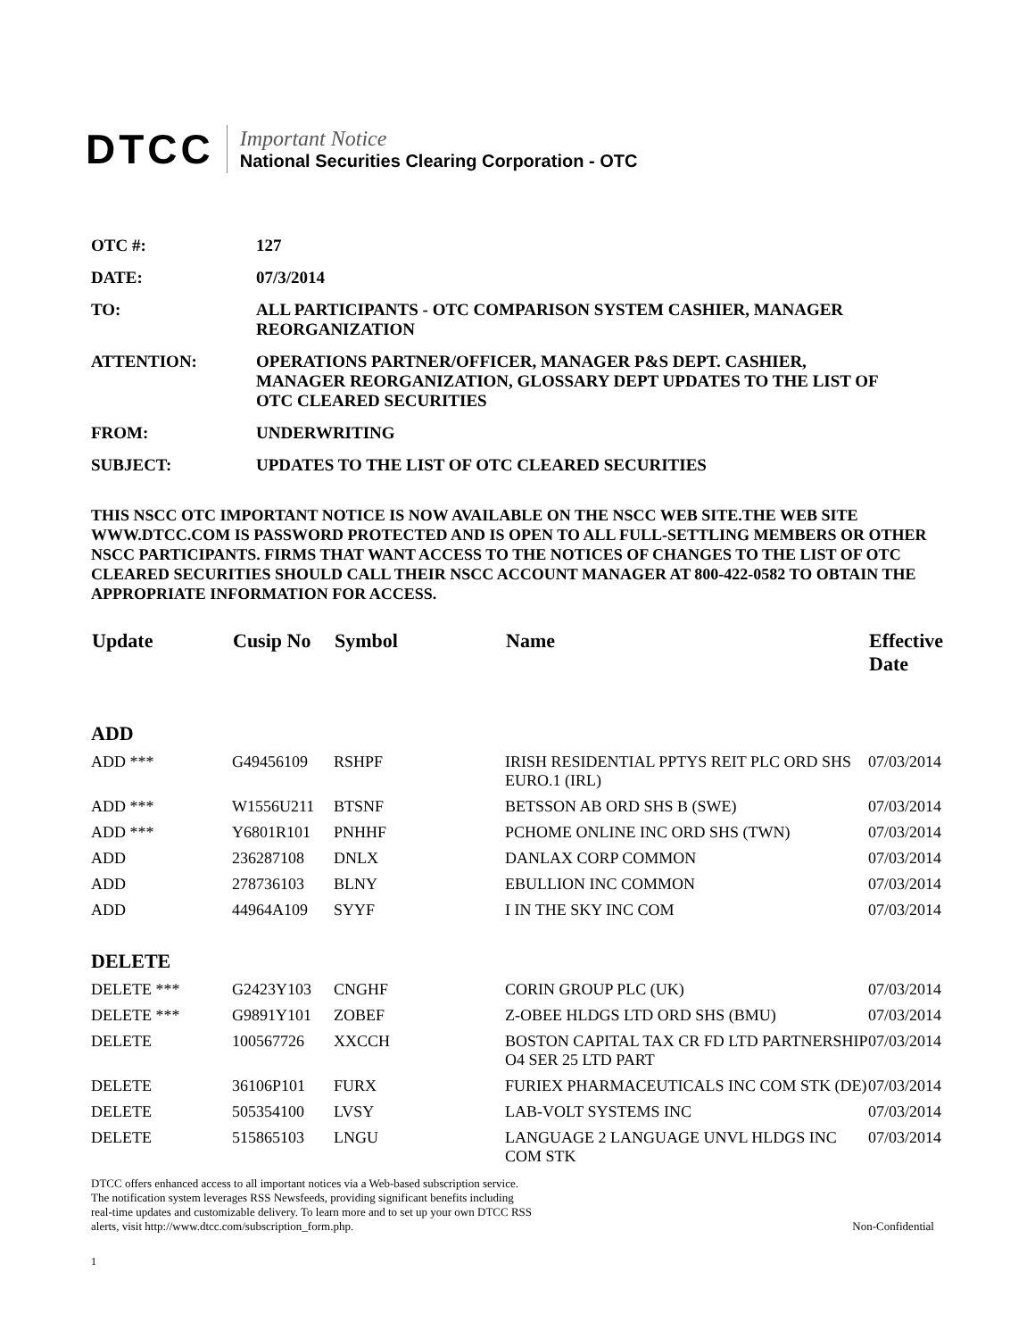DTCC
Important Notice
National Securities Clearing Corporation - OTC
| OTC #: | 127 |
| DATE: | 07/3/2014 |
| TO: | ALL PARTICIPANTS - OTC COMPARISON SYSTEM CASHIER, MANAGER REORGANIZATION |
| ATTENTION: | OPERATIONS PARTNER/OFFICER, MANAGER P&S DEPT. CASHIER, MANAGER REORGANIZATION, GLOSSARY DEPT UPDATES TO THE LIST OF OTC CLEARED SECURITIES |
| FROM: | UNDERWRITING |
| SUBJECT: | UPDATES TO THE LIST OF OTC CLEARED SECURITIES |
THIS NSCC OTC IMPORTANT NOTICE IS NOW AVAILABLE ON THE NSCC WEB SITE.THE WEB SITE WWW.DTCC.COM IS PASSWORD PROTECTED AND IS OPEN TO ALL FULL-SETTLING MEMBERS OR OTHER NSCC PARTICIPANTS. FIRMS THAT WANT ACCESS TO THE NOTICES OF CHANGES TO THE LIST OF OTC CLEARED SECURITIES SHOULD CALL THEIR NSCC ACCOUNT MANAGER AT 800-422-0582 TO OBTAIN THE APPROPRIATE INFORMATION FOR ACCESS.
| Update | Cusip No | Symbol | Name | Effective Date |
| --- | --- | --- | --- | --- |
| ADD | | | | |
| ADD *** | G49456109 | RSHPF | IRISH RESIDENTIAL PPTYS REIT PLC ORD SHS EURO.1 (IRL) | 07/03/2014 |
| ADD *** | W1556U211 | BTSNF | BETSSON AB ORD SHS B (SWE) | 07/03/2014 |
| ADD *** | Y6801R101 | PNHHF | PCHOME ONLINE INC ORD SHS (TWN) | 07/03/2014 |
| ADD | 236287108 | DNLX | DANLAX CORP COMMON | 07/03/2014 |
| ADD | 278736103 | BLNY | EBULLION INC COMMON | 07/03/2014 |
| ADD | 44964A109 | SYYF | I IN THE SKY INC COM | 07/03/2014 |
| DELETE | | | | |
| DELETE *** | G2423Y103 | CNGHF | CORIN GROUP PLC (UK) | 07/03/2014 |
| DELETE *** | G9891Y101 | ZOBEF | Z-OBEE HLDGS LTD ORD SHS (BMU) | 07/03/2014 |
| DELETE | 100567726 | XXCCH | BOSTON CAPITAL TAX CR FD LTD PARTNERSHIP O4 SER 25 LTD PART | 07/03/2014 |
| DELETE | 36106P101 | FURX | FURIEX PHARMACEUTICALS INC COM STK (DE) | 07/03/2014 |
| DELETE | 505354100 | LVSY | LAB-VOLT SYSTEMS INC | 07/03/2014 |
| DELETE | 515865103 | LNGU | LANGUAGE 2 LANGUAGE UNVL HLDGS INC COM STK | 07/03/2014 |
DTCC offers enhanced access to all important notices via a Web-based subscription service.
The notification system leverages RSS Newsfeeds, providing significant benefits including
real-time updates and customizable delivery. To learn more and to set up your own DTCC RSS
alerts, visit http://www.dtcc.com/subscription_form.php.
Non-Confidential
1